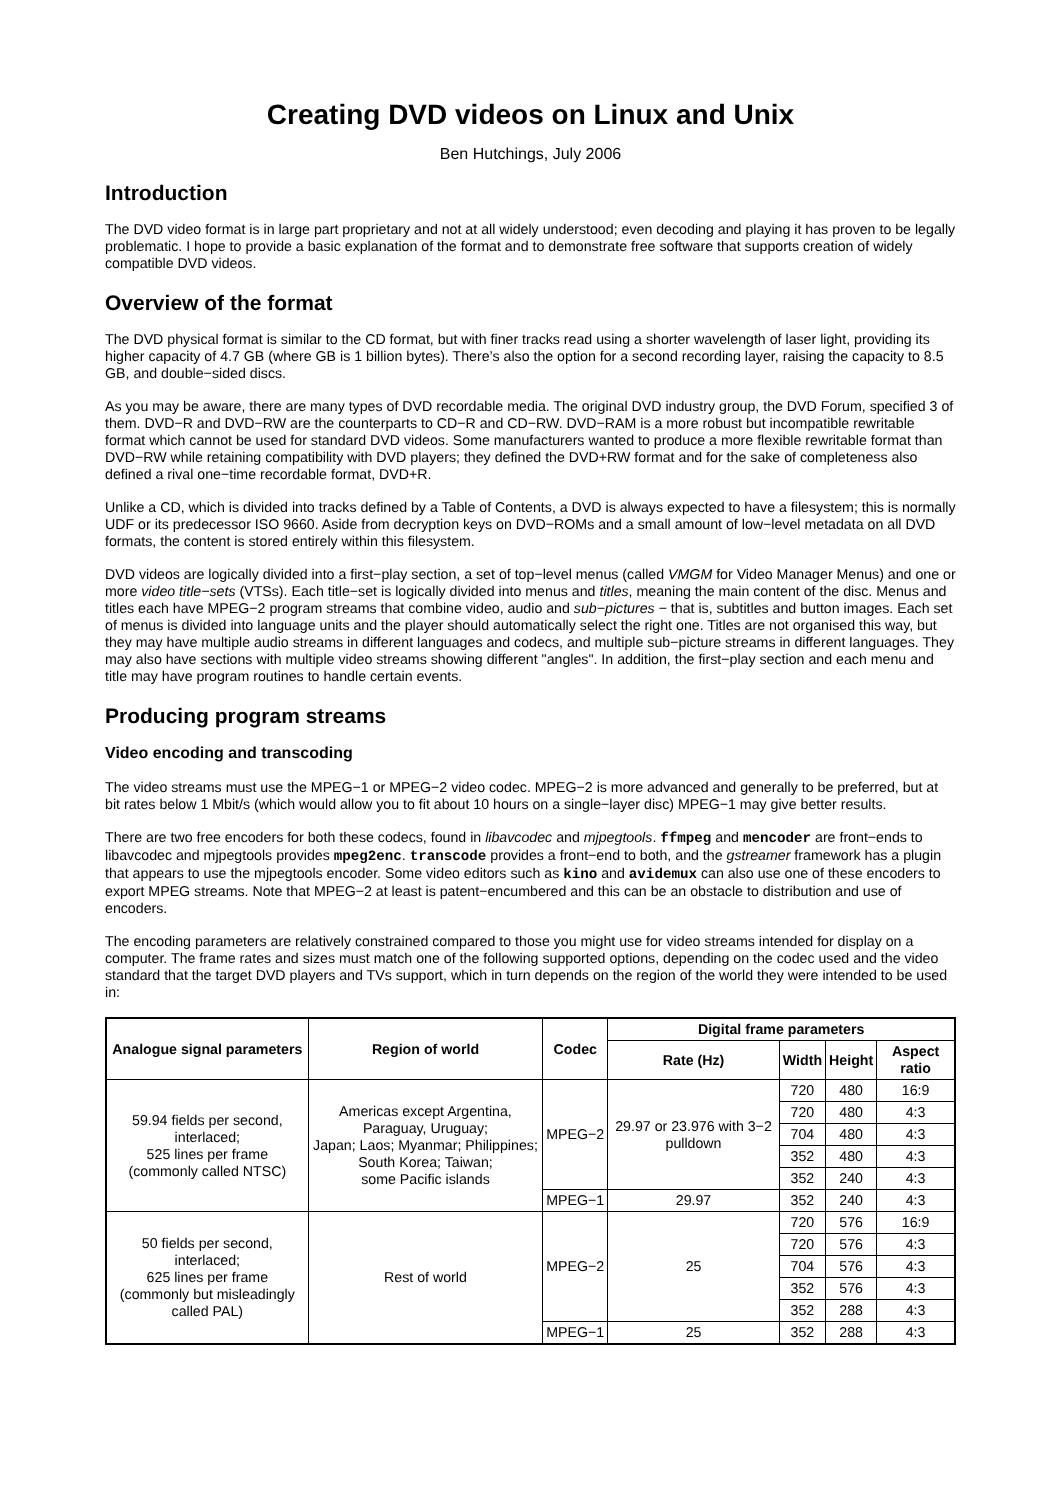Creating DVD videos on Linux and Unix
Ben Hutchings, July 2006
Introduction
The DVD video format is in large part proprietary and not at all widely understood; even decoding and playing it has proven to be legally problematic. I hope to provide a basic explanation of the format and to demonstrate free software that supports creation of widely compatible DVD videos.
Overview of the format
The DVD physical format is similar to the CD format, but with finer tracks read using a shorter wavelength of laser light, providing its higher capacity of 4.7 GB (where GB is 1 billion bytes). There’s also the option for a second recording layer, raising the capacity to 8.5 GB, and double−sided discs.
As you may be aware, there are many types of DVD recordable media. The original DVD industry group, the DVD Forum, specified 3 of them. DVD−R and DVD−RW are the counterparts to CD−R and CD−RW. DVD−RAM is a more robust but incompatible rewritable format which cannot be used for standard DVD videos. Some manufacturers wanted to produce a more flexible rewritable format than DVD−RW while retaining compatibility with DVD players; they defined the DVD+RW format and for the sake of completeness also defined a rival one−time recordable format, DVD+R.
Unlike a CD, which is divided into tracks defined by a Table of Contents, a DVD is always expected to have a filesystem; this is normally UDF or its predecessor ISO 9660. Aside from decryption keys on DVD−ROMs and a small amount of low−level metadata on all DVD formats, the content is stored entirely within this filesystem.
DVD videos are logically divided into a first−play section, a set of top−level menus (called VMGM for Video Manager Menus) and one or more video title−sets (VTSs). Each title−set is logically divided into menus and titles, meaning the main content of the disc. Menus and titles each have MPEG−2 program streams that combine video, audio and sub−pictures − that is, subtitles and button images. Each set of menus is divided into language units and the player should automatically select the right one. Titles are not organised this way, but they may have multiple audio streams in different languages and codecs, and multiple sub−picture streams in different languages. They may also have sections with multiple video streams showing different "angles". In addition, the first−play section and each menu and title may have program routines to handle certain events.
Producing program streams
Video encoding and transcoding
The video streams must use the MPEG−1 or MPEG−2 video codec. MPEG−2 is more advanced and generally to be preferred, but at bit rates below 1 Mbit/s (which would allow you to fit about 10 hours on a single−layer disc) MPEG−1 may give better results.
There are two free encoders for both these codecs, found in libavcodec and mjpegtools. ffmpeg and mencoder are front−ends to libavcodec and mjpegtools provides mpeg2enc. transcode provides a front−end to both, and the gstreamer framework has a plugin that appears to use the mjpegtools encoder. Some video editors such as kino and avidemux can also use one of these encoders to export MPEG streams. Note that MPEG−2 at least is patent−encumbered and this can be an obstacle to distribution and use of encoders.
The encoding parameters are relatively constrained compared to those you might use for video streams intended for display on a computer. The frame rates and sizes must match one of the following supported options, depending on the codec used and the video standard that the target DVD players and TVs support, which in turn depends on the region of the world they were intended to be used in:
| Analogue signal parameters | Region of world | Codec | Digital frame parameters | | | |
| --- | --- | --- | --- | --- | --- | --- |
| | | | Rate (Hz) | Width | Height | Aspect ratio |
| 59.94 fields per second, interlaced; 525 lines per frame (commonly called NTSC) | Americas except Argentina, Paraguay, Uruguay; Japan; Laos; Myanmar; Philippines; South Korea; Taiwan; some Pacific islands | MPEG−2 | 29.97 or 23.976 with 3−2 pulldown | 720 | 480 | 16:9 |
| | | | | 720 | 480 | 4:3 |
| | | | | 704 | 480 | 4:3 |
| | | | | 352 | 480 | 4:3 |
| | | | | 352 | 240 | 4:3 |
| | | MPEG−1 | 29.97 | 352 | 240 | 4:3 |
| 50 fields per second, interlaced; 625 lines per frame (commonly but misleadingly called PAL) | Rest of world | MPEG−2 | 25 | 720 | 576 | 16:9 |
| | | | | 720 | 576 | 4:3 |
| | | | | 704 | 576 | 4:3 |
| | | | | 352 | 576 | 4:3 |
| | | | | 352 | 288 | 4:3 |
| | | MPEG−1 | 25 | 352 | 288 | 4:3 |